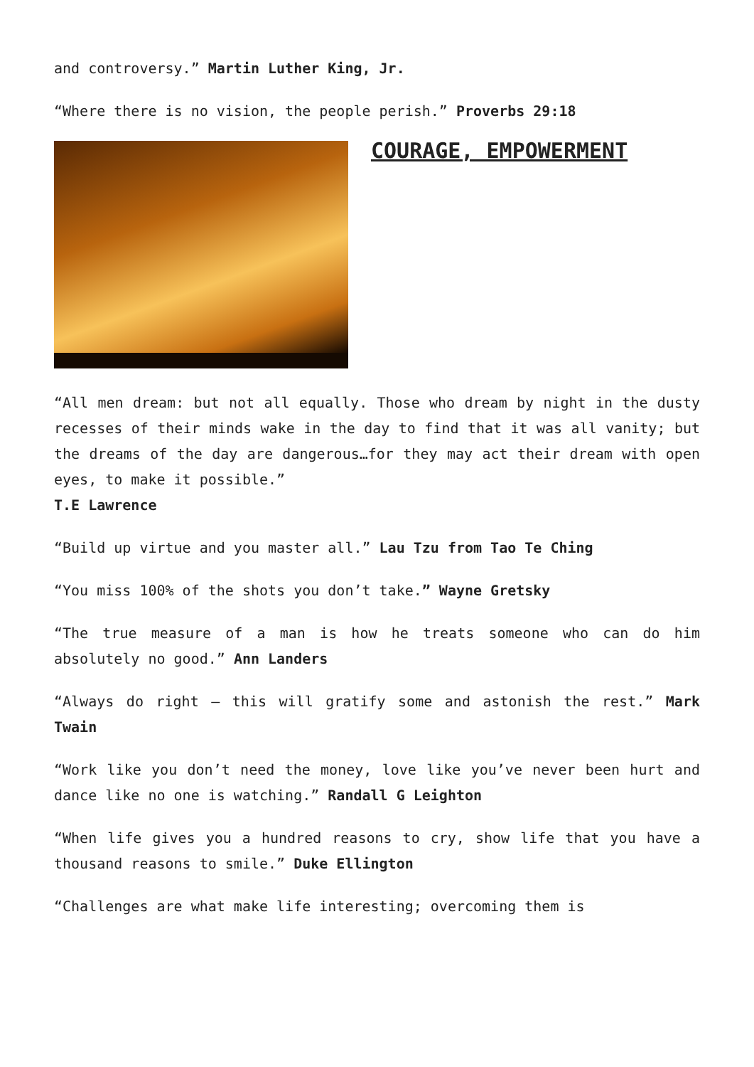and controversy.” Martin Luther King, Jr.
“Where there is no vision, the people perish.” Proverbs 29:18
COURAGE, EMPOWERMENT
“All men dream: but not all equally. Those who dream by night in the dusty recesses of their minds wake in the day to find that it was all vanity; but the dreams of the day are dangerous…for they may act their dream with open eyes, to make it possible.”
T.E Lawrence
“Build up virtue and you master all.” Lau Tzu from Tao Te Ching
“You miss 100% of the shots you don’t take.” Wayne Gretsky
“The true measure of a man is how he treats someone who can do him absolutely no good.” Ann Landers
“Always do right – this will gratify some and astonish the rest.” Mark Twain
“Work like you don’t need the money, love like you’ve never been hurt and dance like no one is watching.” Randall G Leighton
“When life gives you a hundred reasons to cry, show life that you have a thousand reasons to smile.” Duke Ellington
“Challenges are what make life interesting; overcoming them is